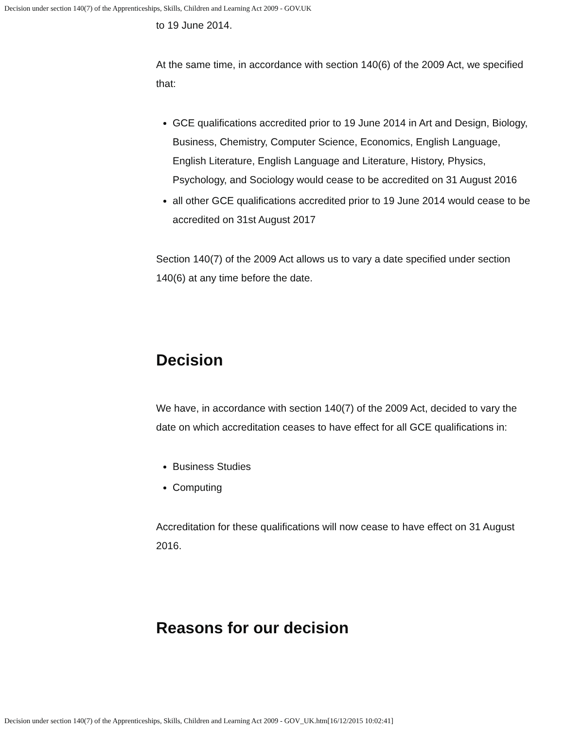Decision under section 140(7) of the Apprenticeships, Skills, Children and Learning Act 2009 - GOV.UK
to 19 June 2014.
At the same time, in accordance with section 140(6) of the 2009 Act, we specified that:
GCE qualifications accredited prior to 19 June 2014 in Art and Design, Biology, Business, Chemistry, Computer Science, Economics, English Language, English Literature, English Language and Literature, History, Physics, Psychology, and Sociology would cease to be accredited on 31 August 2016
all other GCE qualifications accredited prior to 19 June 2014 would cease to be accredited on 31st August 2017
Section 140(7) of the 2009 Act allows us to vary a date specified under section 140(6) at any time before the date.
Decision
We have, in accordance with section 140(7) of the 2009 Act, decided to vary the date on which accreditation ceases to have effect for all GCE qualifications in:
Business Studies
Computing
Accreditation for these qualifications will now cease to have effect on 31 August 2016.
Reasons for our decision
Decision under section 140(7) of the Apprenticeships, Skills, Children and Learning Act 2009 - GOV_UK.htm[16/12/2015 10:02:41]